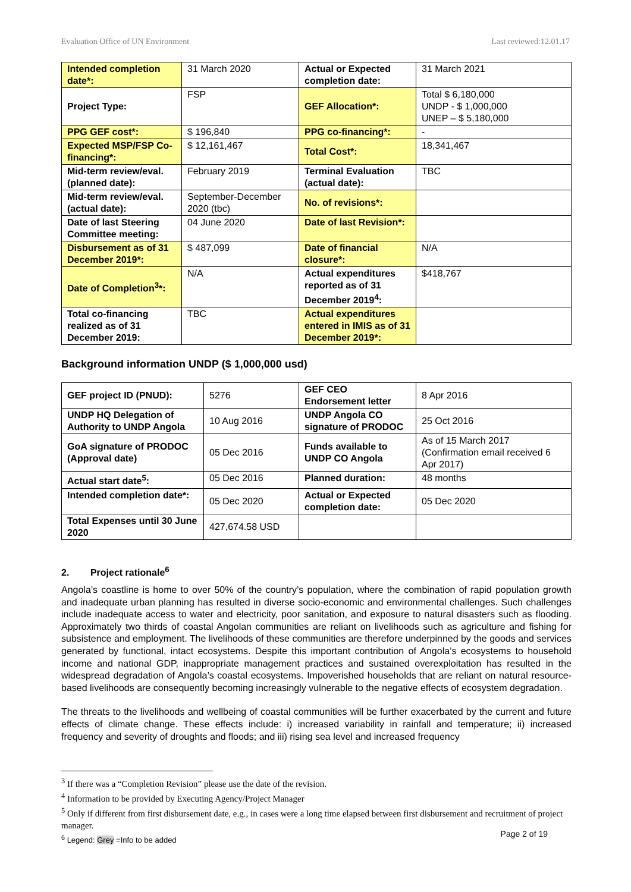Evaluation Office of UN Environment Last reviewed:12.01.17
| Intended completion date*: | 31 March 2020 | Actual or Expected completion date: | 31 March 2021 |
| Project Type: | FSP | GEF Allocation*: | Total $ 6,180,000 UNDP - $ 1,000,000 UNEP – $ 5,180,000 |
| PPG GEF cost*: | $ 196,840 | PPG co-financing*: | - |
| Expected MSP/FSP Co-financing*: | $ 12,161,467 | Total Cost*: | 18,341,467 |
| Mid-term review/eval. (planned date): | February 2019 | Terminal Evaluation (actual date): | TBC |
| Mid-term review/eval. (actual date): | September-December 2020 (tbc) | No. of revisions*: | |
| Date of last Steering Committee meeting: | 04 June 2020 | Date of last Revision*: | |
| Disbursement as of 31 December 2019*: | $ 487,099 | Date of financial closure*: | N/A |
| Date of Completion<sup>3</sup>*: | N/A | Actual expenditures reported as of 31 December 2019<sup>4</sup>: | $418,767 |
| Total co-financing realized as of 31 December 2019: | TBC | Actual expenditures entered in IMIS as of 31 December 2019*: | |
Background information UNDP ($ 1,000,000 usd)
| GEF project ID (PNUD): | 5276 | GEF CEO Endorsement letter | 8 Apr 2016 |
| UNDP HQ Delegation of Authority to UNDP Angola | 10 Aug 2016 | UNDP Angola CO signature of PRODOC | 25 Oct 2016 |
| GoA signature of PRODOC (Approval date) | 05 Dec 2016 | Funds available to UNDP CO Angola | As of 15 March 2017 (Confirmation email received 6 Apr 2017) |
| Actual start date<sup>5</sup>: | 05 Dec 2016 | Planned duration: | 48 months |
| Intended completion date*: | 05 Dec 2020 | Actual or Expected completion date: | 05 Dec 2020 |
| Total Expenses until 30 June 2020 | 427,674.58 USD | | |
2. Project rationale<sup>6</sup>
Angola’s coastline is home to over 50% of the country’s population, where the combination of rapid population growth and inadequate urban planning has resulted in diverse socio-economic and environmental challenges. Such challenges include inadequate access to water and electricity, poor sanitation, and exposure to natural disasters such as flooding. Approximately two thirds of coastal Angolan communities are reliant on livelihoods such as agriculture and fishing for subsistence and employment. The livelihoods of these communities are therefore underpinned by the goods and services generated by functional, intact ecosystems. Despite this important contribution of Angola’s ecosystems to household income and national GDP, inappropriate management practices and sustained overexploitation has resulted in the widespread degradation of Angola’s coastal ecosystems. Impoverished households that are reliant on natural resource-based livelihoods are consequently becoming increasingly vulnerable to the negative effects of ecosystem degradation.
The threats to the livelihoods and wellbeing of coastal communities will be further exacerbated by the current and future effects of climate change. These effects include: i) increased variability in rainfall and temperature; ii) increased frequency and severity of droughts and floods; and iii) rising sea level and increased frequency
<sup>3</sup> If there was a “Completion Revision” please use the date of the revision.
<sup>4</sup> Information to be provided by Executing Agency/Project Manager
<sup>5</sup> Only if different from first disbursement date, e.g., in cases were a long time elapsed between first disbursement and recruitment of project manager.
<sup>6</sup> Legend: Grey =Info to be added
Page 2 of 19